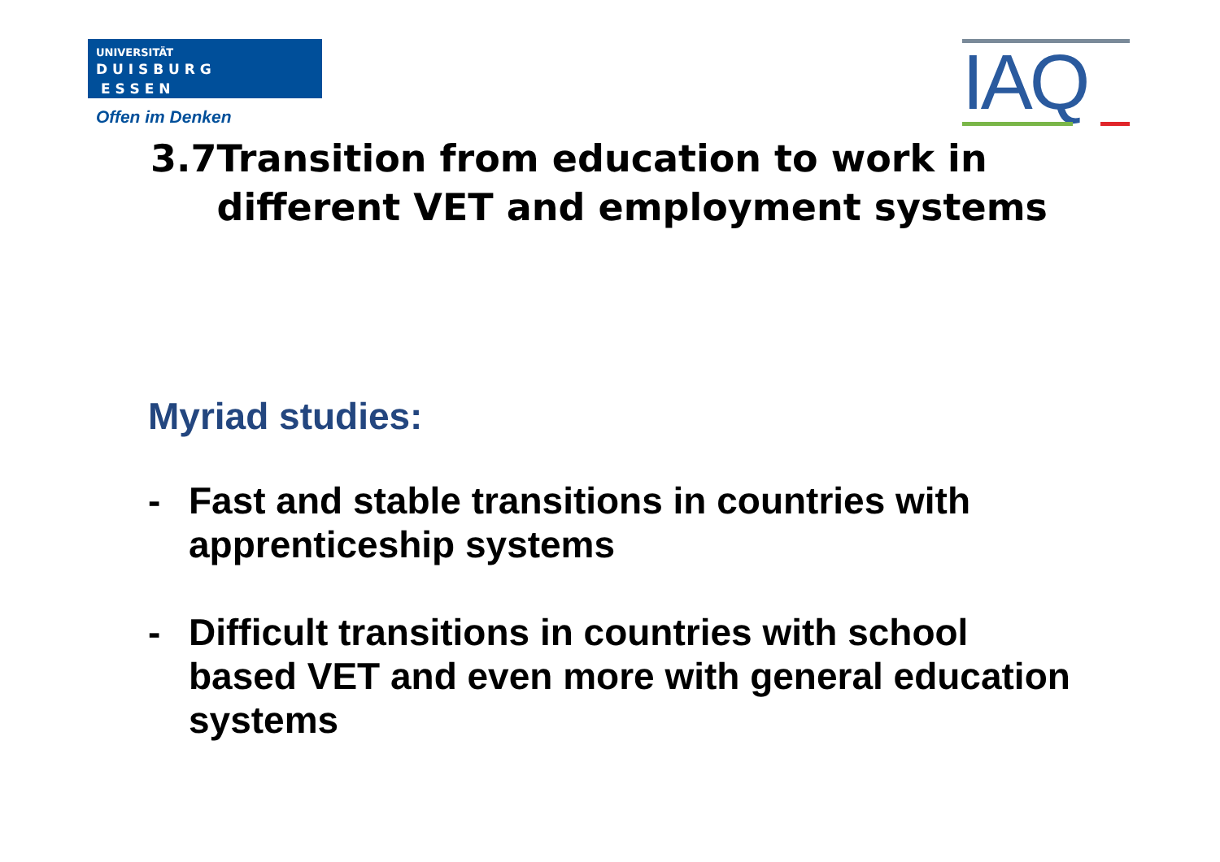UNIVERSITÄT
D U I S B U R G
E S S E N
Offen im Denken
IAQ
3.7 Transition from education to work in different VET and employment systems
Myriad studies:
- Fast and stable transitions in countries with apprenticeship systems
- Difficult transitions in countries with school based VET and even more with general education systems